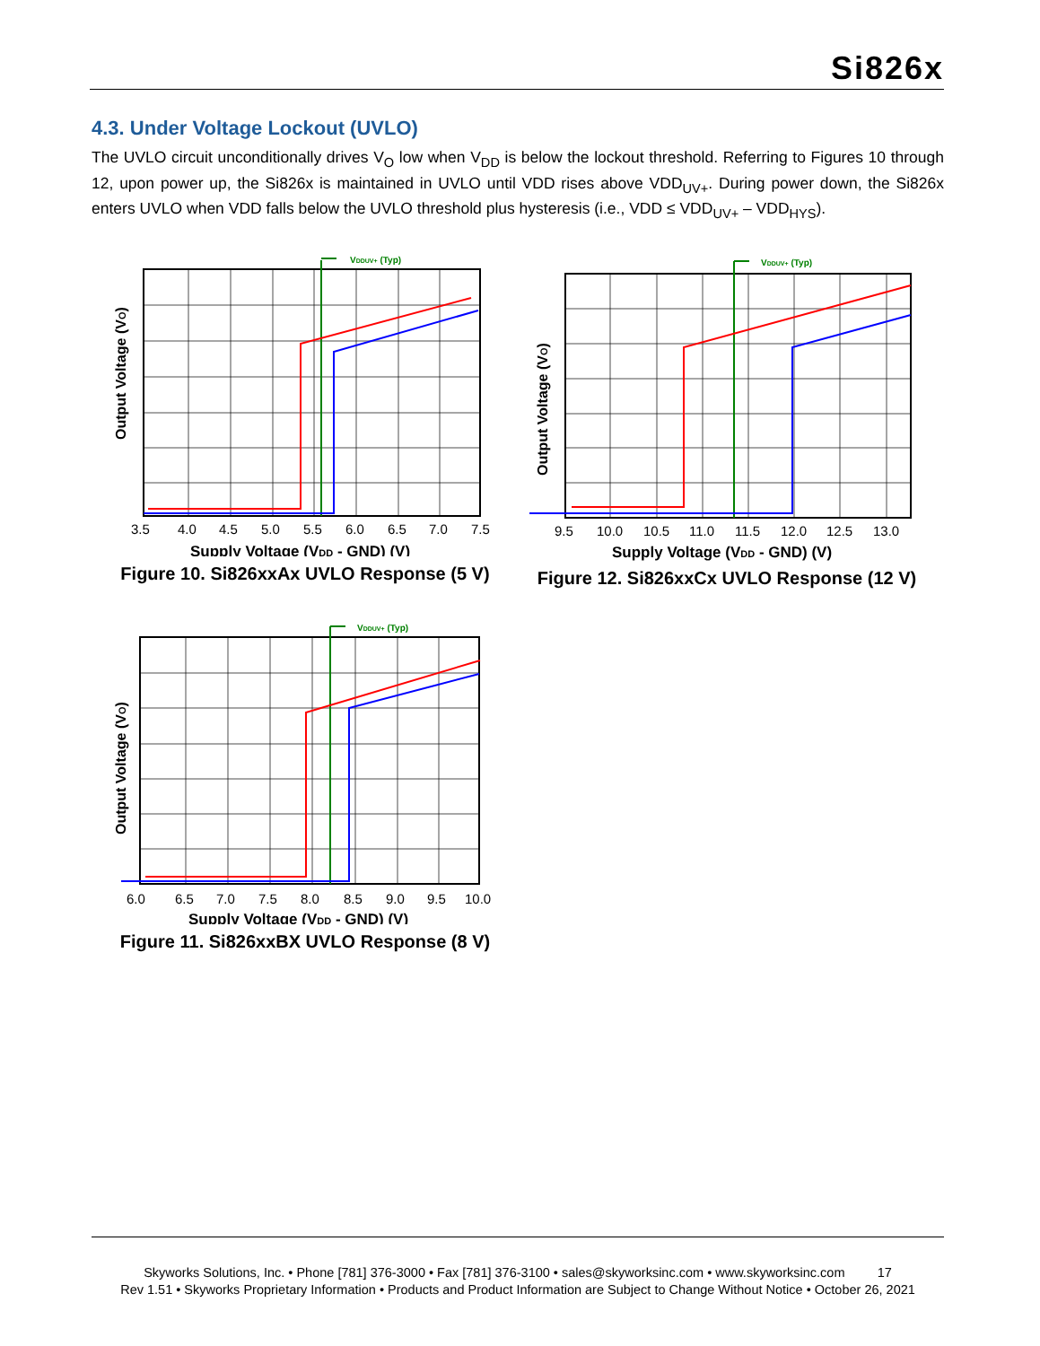Si826x
4.3. Under Voltage Lockout (UVLO)
The UVLO circuit unconditionally drives V<sub>O</sub> low when V<sub>DD</sub> is below the lockout threshold. Referring to Figures 10 through 12, upon power up, the Si826x is maintained in UVLO until VDD rises above VDD<sub>UV+</sub>. During power down, the Si826x enters UVLO when VDD falls below the UVLO threshold plus hysteresis (i.e., VDD ≤ VDD<sub>UV+</sub> – VDD<sub>HYS</sub>).
VDDUV+ (Typ)
Output Voltage (VO)
3.5
4.0
4.5
5.0
5.5
6.0
6.5
7.0
7.5
Supply Voltage (VDD - GND) (V)
Figure 10. Si826xxAx UVLO Response (5 V)
VDDUV+ (Typ)
Output Voltage (VO)
9.5
10.0
10.5
11.0
11.5
12.0
12.5
13.0
Supply Voltage (VDD - GND) (V)
Figure 12. Si826xxCx UVLO Response (12 V)
VDDUV+ (Typ)
Output Voltage (VO)
6.0
6.5
7.0
7.5
8.0
8.5
9.0
9.5
10.0
Supply Voltage (VDD - GND) (V)
Figure 11. Si826xxBX UVLO Response (8 V)
Skyworks Solutions, Inc. • Phone [781] 376-3000 • Fax [781] 376-3100 • sales@skyworksinc.com • www.skyworksinc.com 17
Rev 1.51 • Skyworks Proprietary Information • Products and Product Information are Subject to Change Without Notice • October 26, 2021